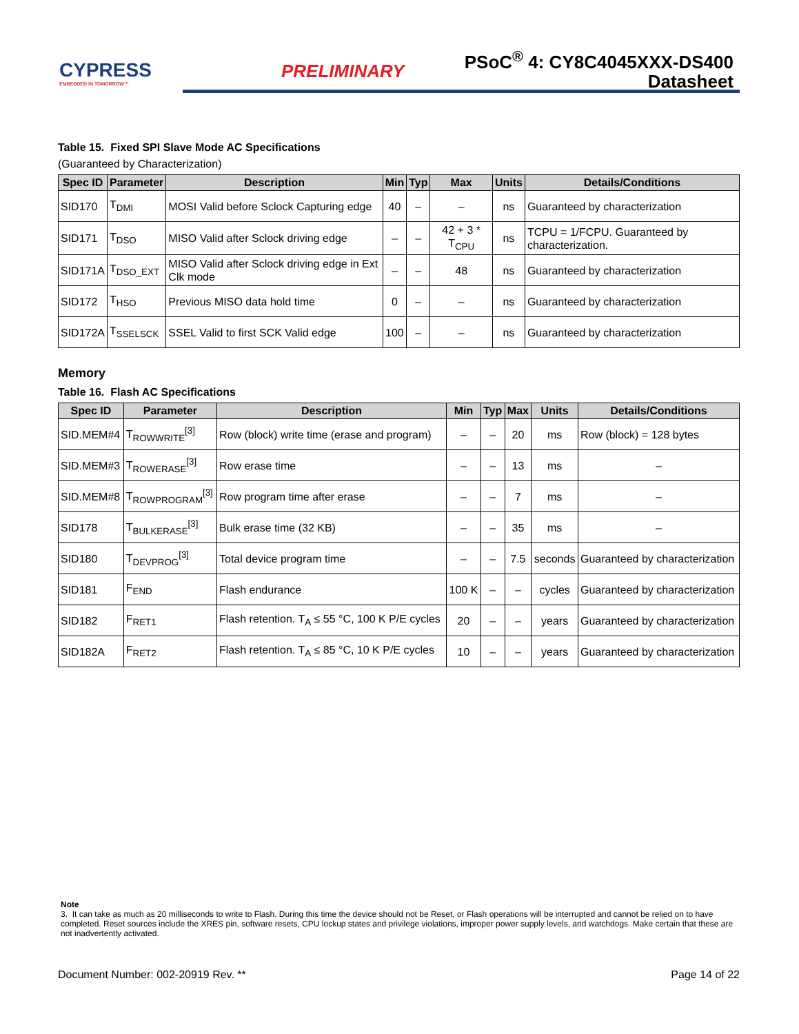CYPRESS
EMBEDDED IN TOMORROW™
PRELIMINARY
PSoC<sup>®</sup> 4: CY8C4045XXX-DS400
Datasheet
Table 15. Fixed SPI Slave Mode AC Specifications
(Guaranteed by Characterization)
| Spec ID | Parameter | Description | Min | Typ | Max | Units | Details/Conditions |
| --- | --- | --- | --- | --- | --- | --- | --- |
| SID170 | T<sub>DMI</sub> | MOSI Valid before Sclock Capturing edge | 40 | – | – | ns | Guaranteed by characterization |
| SID171 | T<sub>DSO</sub> | MISO Valid after Sclock driving edge | – | – | 42 + 3 * T<sub>CPU</sub> | ns | TCPU = 1/FCPU. Guaranteed by characterization. |
| SID171A | T<sub>DSO_EXT</sub> | MISO Valid after Sclock driving edge in Ext Clk mode | – | – | 48 | ns | Guaranteed by characterization |
| SID172 | T<sub>HSO</sub> | Previous MISO data hold time | 0 | – | – | ns | Guaranteed by characterization |
| SID172A | T<sub>SSELSCK</sub> | SSEL Valid to first SCK Valid edge | 100 | – | – | ns | Guaranteed by characterization |
Memory
Table 16. Flash AC Specifications
| Spec ID | Parameter | Description | Min | Typ | Max | Units | Details/Conditions |
| --- | --- | --- | --- | --- | --- | --- | --- |
| SID.MEM#4 | T<sub>ROWWRITE</sub><sup>[3]</sup> | Row (block) write time (erase and program) | – | – | 20 | ms | Row (block) = 128 bytes |
| SID.MEM#3 | T<sub>ROWERASE</sub><sup>[3]</sup> | Row erase time | – | – | 13 | ms | – |
| SID.MEM#8 | T<sub>ROWPROGRAM</sub><sup>[3]</sup> | Row program time after erase | – | – | 7 | ms | – |
| SID178 | T<sub>BULKERASE</sub><sup>[3]</sup> | Bulk erase time (32 KB) | – | – | 35 | ms | – |
| SID180 | T<sub>DEVPROG</sub><sup>[3]</sup> | Total device program time | – | – | 7.5 | seconds | Guaranteed by characterization |
| SID181 | F<sub>END</sub> | Flash endurance | 100 K | – | – | cycles | Guaranteed by characterization |
| SID182 | F<sub>RET1</sub> | Flash retention. T<sub>A</sub> ≤ 55 °C, 100 K P/E cycles | 20 | – | – | years | Guaranteed by characterization |
| SID182A | F<sub>RET2</sub> | Flash retention. T<sub>A</sub> ≤ 85 °C, 10 K P/E cycles | 10 | – | – | years | Guaranteed by characterization |
Note
3. It can take as much as 20 milliseconds to write to Flash. During this time the device should not be Reset, or Flash operations will be interrupted and cannot be relied on to have completed. Reset sources include the XRES pin, software resets, CPU lockup states and privilege violations, improper power supply levels, and watchdogs. Make certain that these are not inadvertently activated.
Document Number: 002-20919 Rev. ** Page 14 of 22